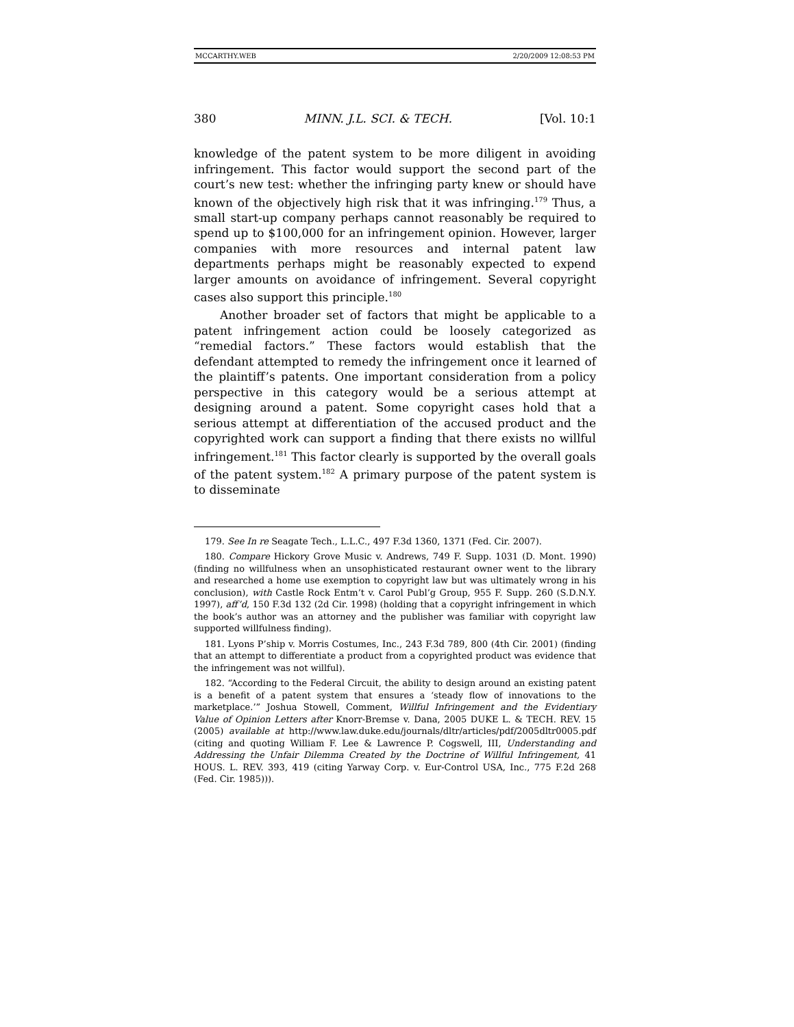MCCARTHY.WEB 2/20/2009 12:08:53 PM
380 MINN. J.L. SCI. & TECH. [Vol. 10:1
knowledge of the patent system to be more diligent in avoiding infringement. This factor would support the second part of the court’s new test: whether the infringing party knew or should have known of the objectively high risk that it was infringing.<sup>179</sup> Thus, a small start-up company perhaps cannot reasonably be required to spend up to $100,000 for an infringement opinion. However, larger companies with more resources and internal patent law departments perhaps might be reasonably expected to expend larger amounts on avoidance of infringement. Several copyright cases also support this principle.<sup>180</sup>
Another broader set of factors that might be applicable to a patent infringement action could be loosely categorized as “remedial factors.” These factors would establish that the defendant attempted to remedy the infringement once it learned of the plaintiff’s patents. One important consideration from a policy perspective in this category would be a serious attempt at designing around a patent. Some copyright cases hold that a serious attempt at differentiation of the accused product and the copyrighted work can support a finding that there exists no willful infringement.<sup>181</sup> This factor clearly is supported by the overall goals of the patent system.<sup>182</sup> A primary purpose of the patent system is to disseminate
179. See In re Seagate Tech., L.L.C., 497 F.3d 1360, 1371 (Fed. Cir. 2007).
180. Compare Hickory Grove Music v. Andrews, 749 F. Supp. 1031 (D. Mont. 1990) (finding no willfulness when an unsophisticated restaurant owner went to the library and researched a home use exemption to copyright law but was ultimately wrong in his conclusion), with Castle Rock Entm’t v. Carol Publ’g Group, 955 F. Supp. 260 (S.D.N.Y. 1997), aff’d, 150 F.3d 132 (2d Cir. 1998) (holding that a copyright infringement in which the book’s author was an attorney and the publisher was familiar with copyright law supported willfulness finding).
181. Lyons P’ship v. Morris Costumes, Inc., 243 F.3d 789, 800 (4th Cir. 2001) (finding that an attempt to differentiate a product from a copyrighted product was evidence that the infringement was not willful).
182. “According to the Federal Circuit, the ability to design around an existing patent is a benefit of a patent system that ensures a ‘steady flow of innovations to the marketplace.’” Joshua Stowell, Comment, Willful Infringement and the Evidentiary Value of Opinion Letters after Knorr-Bremse v. Dana, 2005 DUKE L. & TECH. REV. 15 (2005) available at http://www.law.duke.edu/journals/dltr/articles/pdf/2005dltr0005.pdf (citing and quoting William F. Lee & Lawrence P. Cogswell, III, Understanding and Addressing the Unfair Dilemma Created by the Doctrine of Willful Infringement, 41 HOUS. L. REV. 393, 419 (citing Yarway Corp. v. Eur-Control USA, Inc., 775 F.2d 268 (Fed. Cir. 1985))).